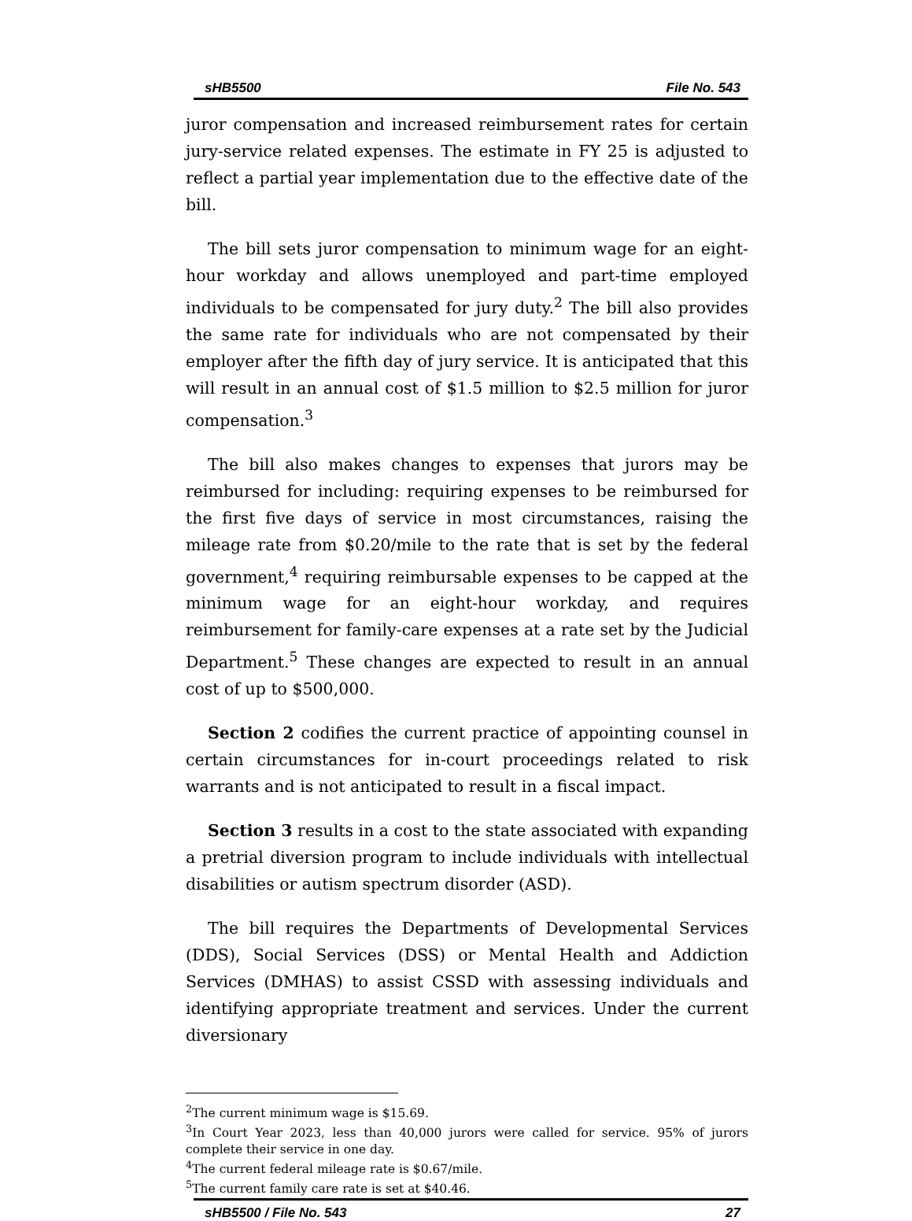sHB5500 File No. 543
juror compensation and increased reimbursement rates for certain jury-service related expenses. The estimate in FY 25 is adjusted to reflect a partial year implementation due to the effective date of the bill.
The bill sets juror compensation to minimum wage for an eight-hour workday and allows unemployed and part-time employed individuals to be compensated for jury duty.<sup>2</sup> The bill also provides the same rate for individuals who are not compensated by their employer after the fifth day of jury service. It is anticipated that this will result in an annual cost of $1.5 million to $2.5 million for juror compensation.<sup>3</sup>
The bill also makes changes to expenses that jurors may be reimbursed for including: requiring expenses to be reimbursed for the first five days of service in most circumstances, raising the mileage rate from $0.20/mile to the rate that is set by the federal government,<sup>4</sup> requiring reimbursable expenses to be capped at the minimum wage for an eight-hour workday, and requires reimbursement for family-care expenses at a rate set by the Judicial Department.<sup>5</sup> These changes are expected to result in an annual cost of up to $500,000.
Section 2 codifies the current practice of appointing counsel in certain circumstances for in-court proceedings related to risk warrants and is not anticipated to result in a fiscal impact.
Section 3 results in a cost to the state associated with expanding a pretrial diversion program to include individuals with intellectual disabilities or autism spectrum disorder (ASD).
The bill requires the Departments of Developmental Services (DDS), Social Services (DSS) or Mental Health and Addiction Services (DMHAS) to assist CSSD with assessing individuals and identifying appropriate treatment and services. Under the current diversionary
<sup>2</sup> The current minimum wage is $15.69.
<sup>3</sup> In Court Year 2023, less than 40,000 jurors were called for service. 95% of jurors complete their service in one day.
<sup>4</sup> The current federal mileage rate is $0.67/mile.
<sup>5</sup> The current family care rate is set at $40.46.
sHB5500 / File No. 543 27